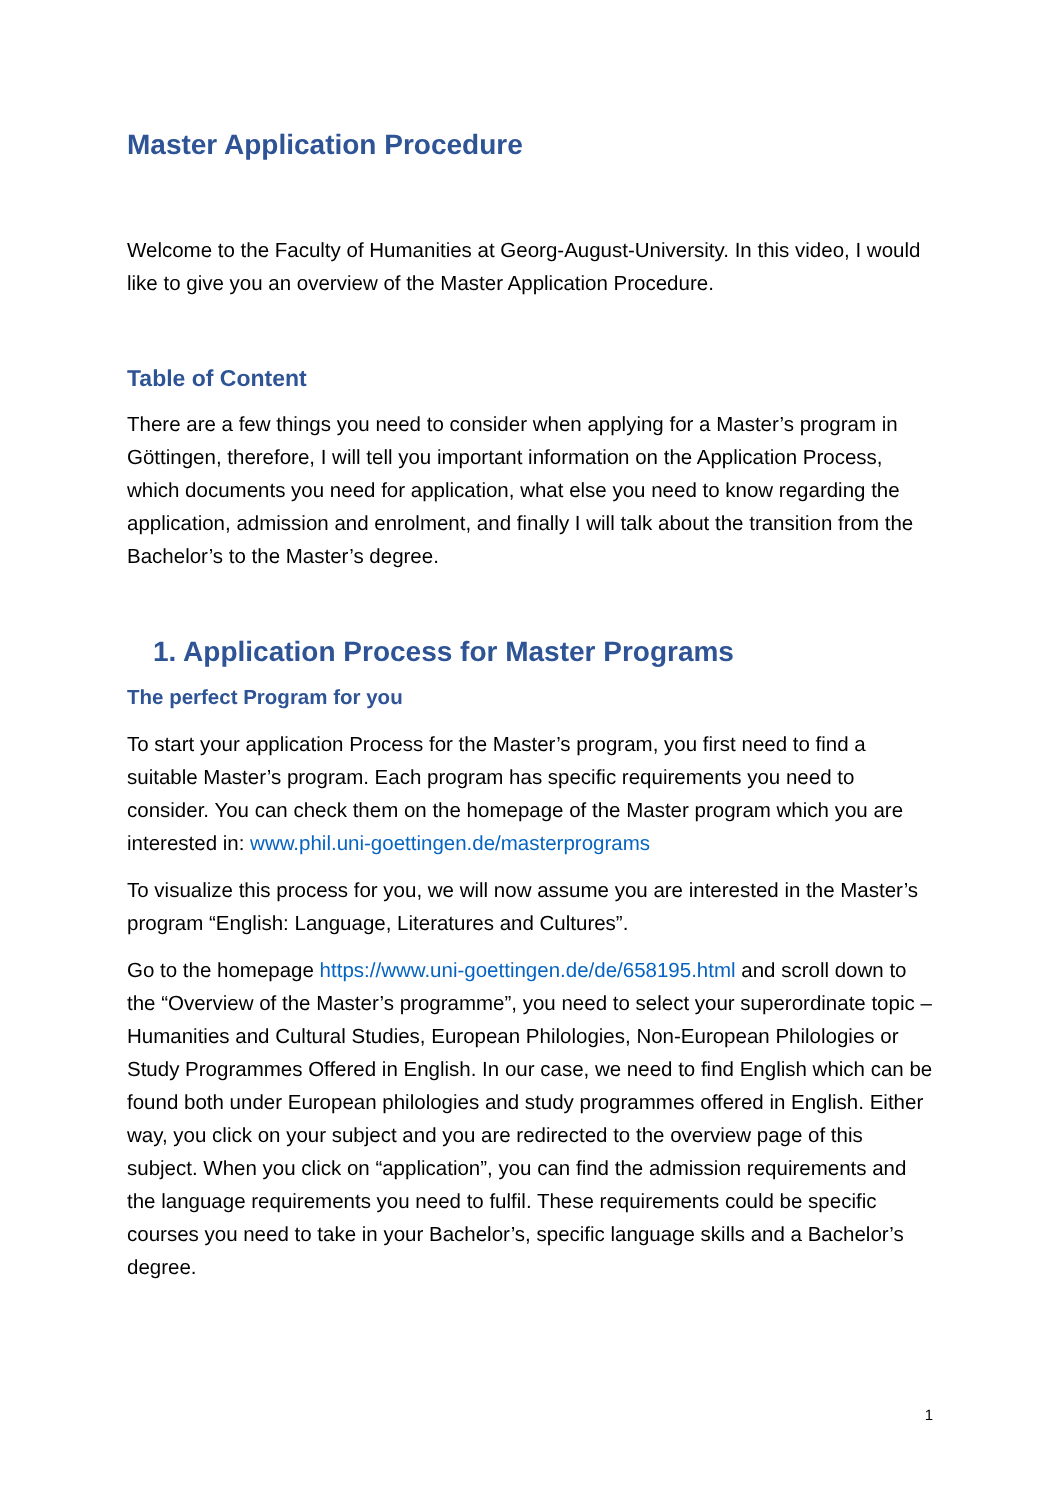Master Application Procedure
Welcome to the Faculty of Humanities at Georg-August-University. In this video, I would like to give you an overview of the Master Application Procedure.
Table of Content
There are a few things you need to consider when applying for a Master’s program in Göttingen, therefore, I will tell you important information on the Application Process, which documents you need for application, what else you need to know regarding the application, admission and enrolment, and finally I will talk about the transition from the Bachelor’s to the Master’s degree.
1. Application Process for Master Programs
The perfect Program for you
To start your application Process for the Master’s program, you first need to find a suitable Master’s program. Each program has specific requirements you need to consider. You can check them on the homepage of the Master program which you are interested in: www.phil.uni-goettingen.de/masterprograms
To visualize this process for you, we will now assume you are interested in the Master’s program “English: Language, Literatures and Cultures”.
Go to the homepage https://www.uni-goettingen.de/de/658195.html and scroll down to the “Overview of the Master’s programme”, you need to select your superordinate topic – Humanities and Cultural Studies, European Philologies, Non-European Philologies or Study Programmes Offered in English. In our case, we need to find English which can be found both under European philologies and study programmes offered in English. Either way, you click on your subject and you are redirected to the overview page of this subject. When you click on “application”, you can find the admission requirements and the language requirements you need to fulfil. These requirements could be specific courses you need to take in your Bachelor’s, specific language skills and a Bachelor’s degree.
1